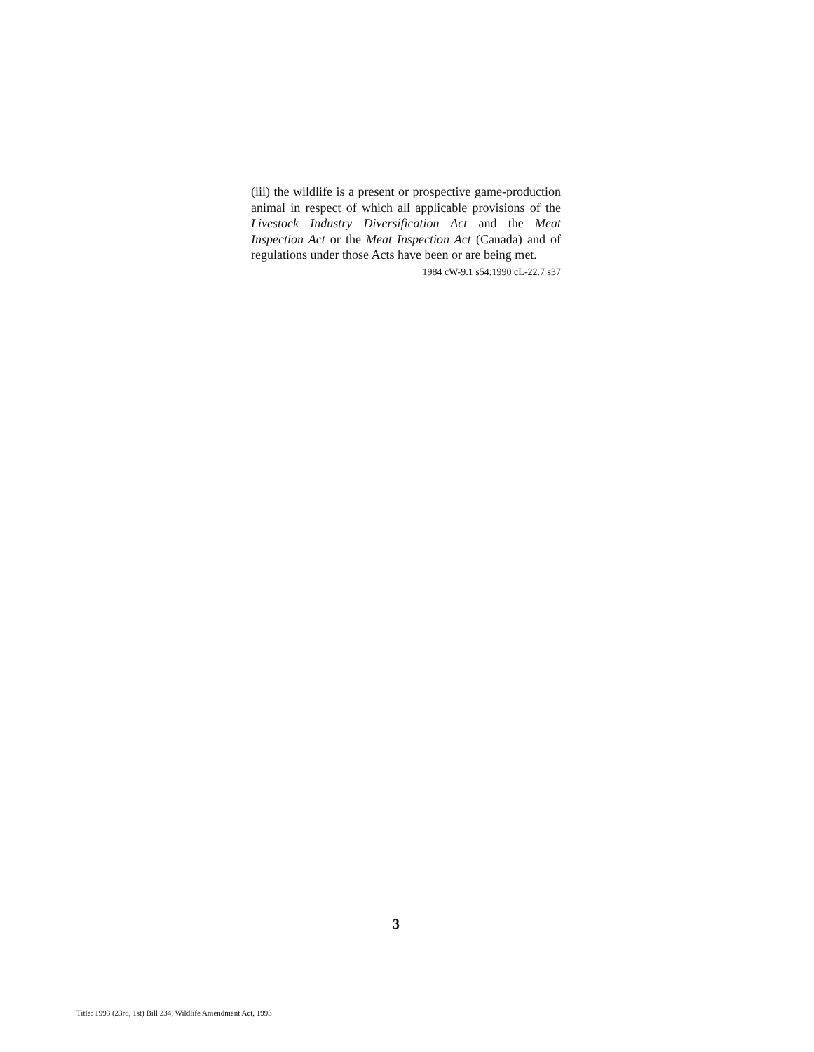(iii) the wildlife is a present or prospective game-production animal in respect of which all applicable provisions of the Livestock Industry Diversification Act and the Meat Inspection Act or the Meat Inspection Act (Canada) and of regulations under those Acts have been or are being met.
1984 cW-9.1 s54;1990 cL-22.7 s37
3
Title: 1993 (23rd, 1st) Bill 234, Wildlife Amendment Act, 1993